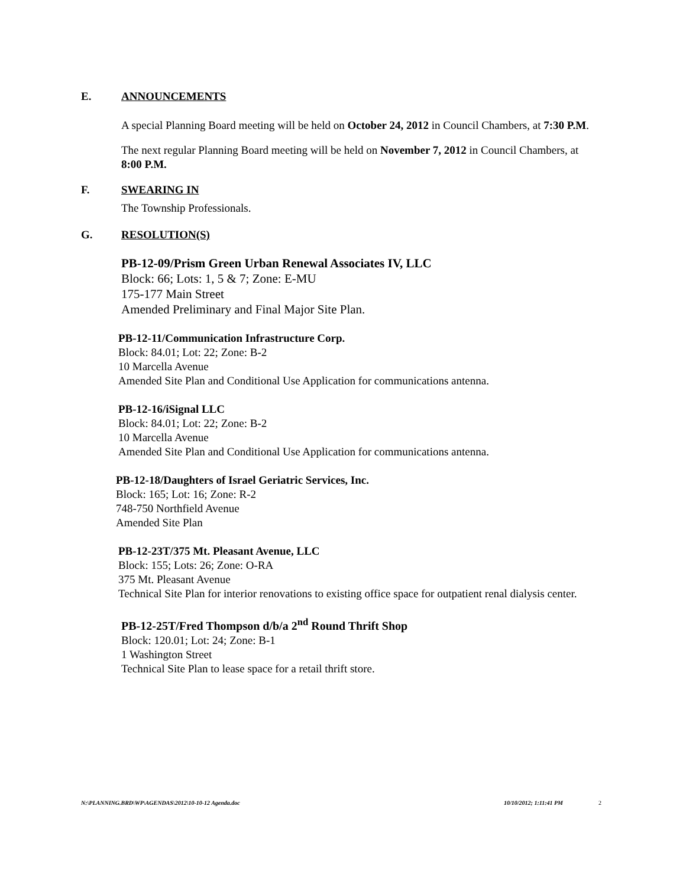E. ANNOUNCEMENTS
A special Planning Board meeting will be held on October 24, 2012 in Council Chambers, at 7:30 P.M.
The next regular Planning Board meeting will be held on November 7, 2012 in Council Chambers, at 8:00 P.M.
F. SWEARING IN
The Township Professionals.
G. RESOLUTION(S)
PB-12-09/Prism Green Urban Renewal Associates IV, LLC
Block: 66; Lots: 1, 5 & 7; Zone: E-MU
175-177 Main Street
Amended Preliminary and Final Major Site Plan.
PB-12-11/Communication Infrastructure Corp.
Block: 84.01; Lot: 22; Zone: B-2
10 Marcella Avenue
Amended Site Plan and Conditional Use Application for communications antenna.
PB-12-16/iSignal LLC
Block: 84.01; Lot: 22; Zone: B-2
10 Marcella Avenue
Amended Site Plan and Conditional Use Application for communications antenna.
PB-12-18/Daughters of Israel Geriatric Services, Inc.
Block: 165; Lot: 16; Zone: R-2
748-750 Northfield Avenue
Amended Site Plan
PB-12-23T/375 Mt. Pleasant Avenue, LLC
Block: 155; Lots: 26; Zone: O-RA
375 Mt. Pleasant Avenue
Technical Site Plan for interior renovations to existing office space for outpatient renal dialysis center.
PB-12-25T/Fred Thompson d/b/a 2<sup>nd</sup> Round Thrift Shop
Block: 120.01; Lot: 24; Zone: B-1
1 Washington Street
Technical Site Plan to lease space for a retail thrift store.
N:\PLANNING.BRD\WP\AGENDAS\2012\10-10-12 Agenda.doc 10/10/2012; 1:11:41 PM 2